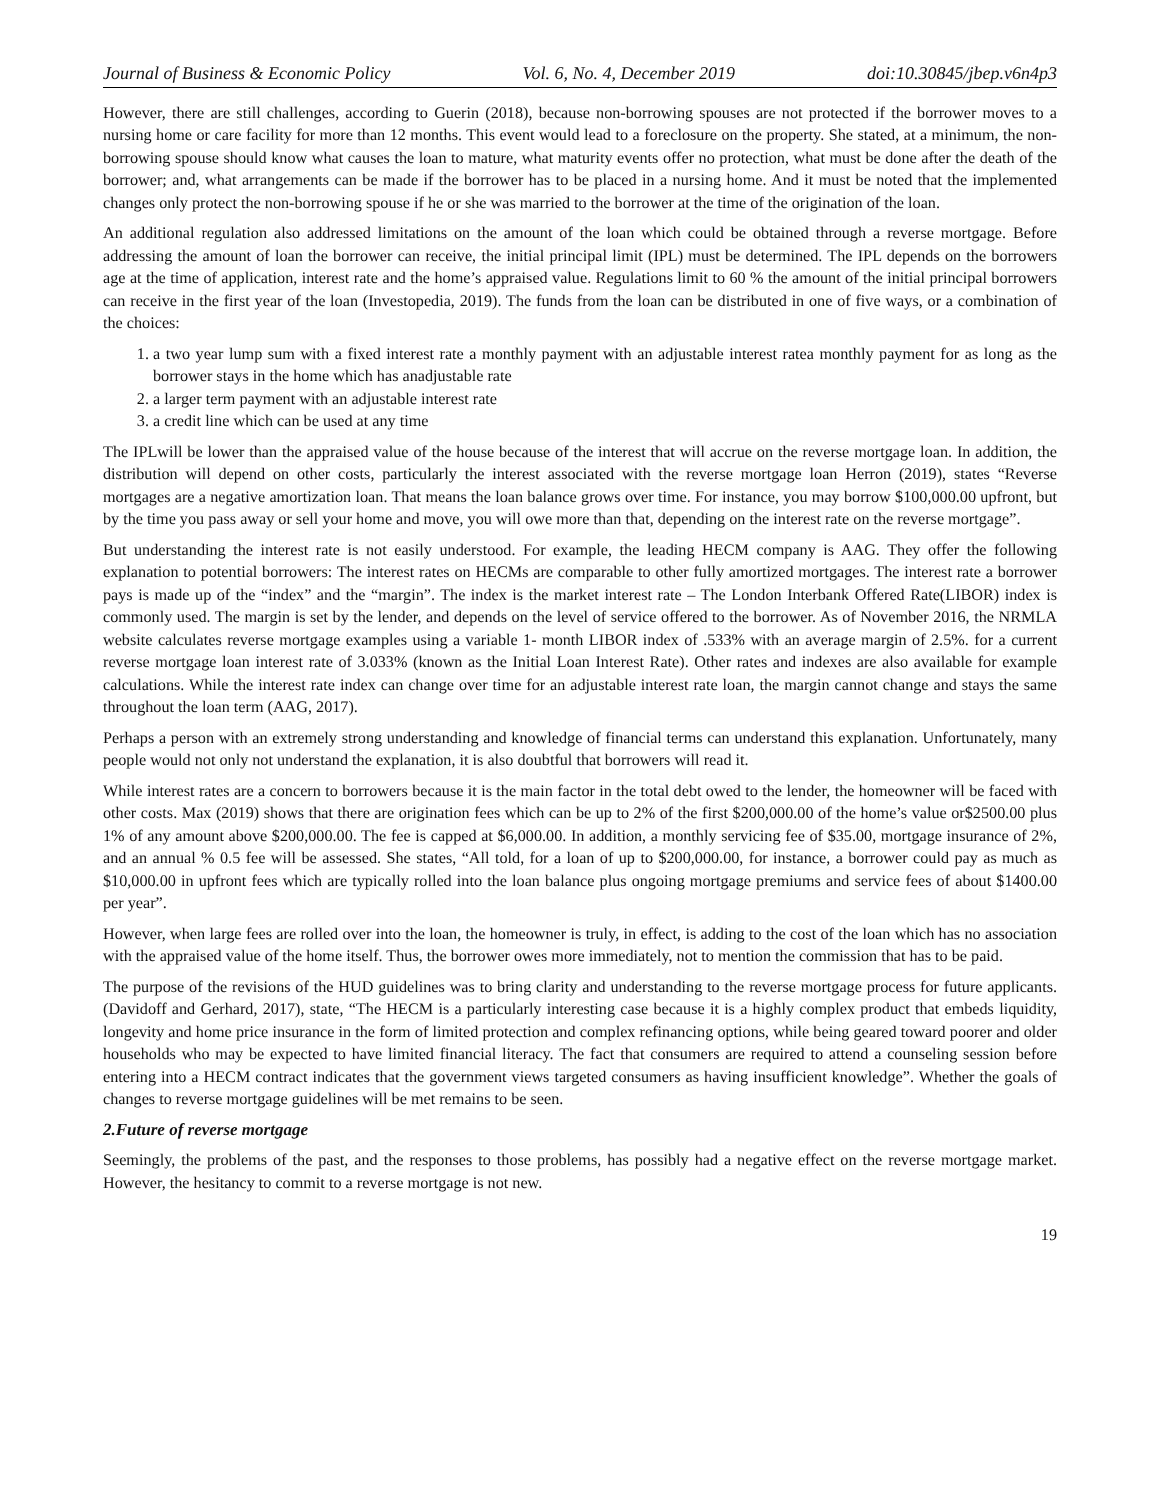Journal of Business & Economic Policy Vol. 6, No. 4, December 2019 doi:10.30845/jbep.v6n4p3
However, there are still challenges, according to Guerin (2018), because non-borrowing spouses are not protected if the borrower moves to a nursing home or care facility for more than 12 months. This event would lead to a foreclosure on the property. She stated, at a minimum, the non-borrowing spouse should know what causes the loan to mature, what maturity events offer no protection, what must be done after the death of the borrower; and, what arrangements can be made if the borrower has to be placed in a nursing home. And it must be noted that the implemented changes only protect the non-borrowing spouse if he or she was married to the borrower at the time of the origination of the loan.
An additional regulation also addressed limitations on the amount of the loan which could be obtained through a reverse mortgage. Before addressing the amount of loan the borrower can receive, the initial principal limit (IPL) must be determined. The IPL depends on the borrowers age at the time of application, interest rate and the home’s appraised value. Regulations limit to 60 % the amount of the initial principal borrowers can receive in the first year of the loan (Investopedia, 2019). The funds from the loan can be distributed in one of five ways, or a combination of the choices:
1. a two year lump sum with a fixed interest rate a monthly payment with an adjustable interest ratea monthly payment for as long as the borrower stays in the home which has anadjustable rate
2. a larger term payment with an adjustable interest rate
3. a credit line which can be used at any time
The IPLwill be lower than the appraised value of the house because of the interest that will accrue on the reverse mortgage loan. In addition, the distribution will depend on other costs, particularly the interest associated with the reverse mortgage loan Herron (2019), states “Reverse mortgages are a negative amortization loan. That means the loan balance grows over time. For instance, you may borrow $100,000.00 upfront, but by the time you pass away or sell your home and move, you will owe more than that, depending on the interest rate on the reverse mortgage”.
But understanding the interest rate is not easily understood. For example, the leading HECM company is AAG. They offer the following explanation to potential borrowers: The interest rates on HECMs are comparable to other fully amortized mortgages. The interest rate a borrower pays is made up of the “index” and the “margin”. The index is the market interest rate – The London Interbank Offered Rate(LIBOR) index is commonly used. The margin is set by the lender, and depends on the level of service offered to the borrower. As of November 2016, the NRMLA website calculates reverse mortgage examples using a variable 1- month LIBOR index of .533% with an average margin of 2.5%. for a current reverse mortgage loan interest rate of 3.033% (known as the Initial Loan Interest Rate). Other rates and indexes are also available for example calculations. While the interest rate index can change over time for an adjustable interest rate loan, the margin cannot change and stays the same throughout the loan term (AAG, 2017).
Perhaps a person with an extremely strong understanding and knowledge of financial terms can understand this explanation. Unfortunately, many people would not only not understand the explanation, it is also doubtful that borrowers will read it.
While interest rates are a concern to borrowers because it is the main factor in the total debt owed to the lender, the homeowner will be faced with other costs. Max (2019) shows that there are origination fees which can be up to 2% of the first $200,000.00 of the home’s value or$2500.00 plus 1% of any amount above $200,000.00. The fee is capped at $6,000.00. In addition, a monthly servicing fee of $35.00, mortgage insurance of 2%, and an annual % 0.5 fee will be assessed. She states, “All told, for a loan of up to $200,000.00, for instance, a borrower could pay as much as $10,000.00 in upfront fees which are typically rolled into the loan balance plus ongoing mortgage premiums and service fees of about $1400.00 per year”.
However, when large fees are rolled over into the loan, the homeowner is truly, in effect, is adding to the cost of the loan which has no association with the appraised value of the home itself. Thus, the borrower owes more immediately, not to mention the commission that has to be paid.
The purpose of the revisions of the HUD guidelines was to bring clarity and understanding to the reverse mortgage process for future applicants. (Davidoff and Gerhard, 2017), state, “The HECM is a particularly interesting case because it is a highly complex product that embeds liquidity, longevity and home price insurance in the form of limited protection and complex refinancing options, while being geared toward poorer and older households who may be expected to have limited financial literacy. The fact that consumers are required to attend a counseling session before entering into a HECM contract indicates that the government views targeted consumers as having insufficient knowledge”. Whether the goals of changes to reverse mortgage guidelines will be met remains to be seen.
2.Future of reverse mortgage
Seemingly, the problems of the past, and the responses to those problems, has possibly had a negative effect on the reverse mortgage market. However, the hesitancy to commit to a reverse mortgage is not new.
19